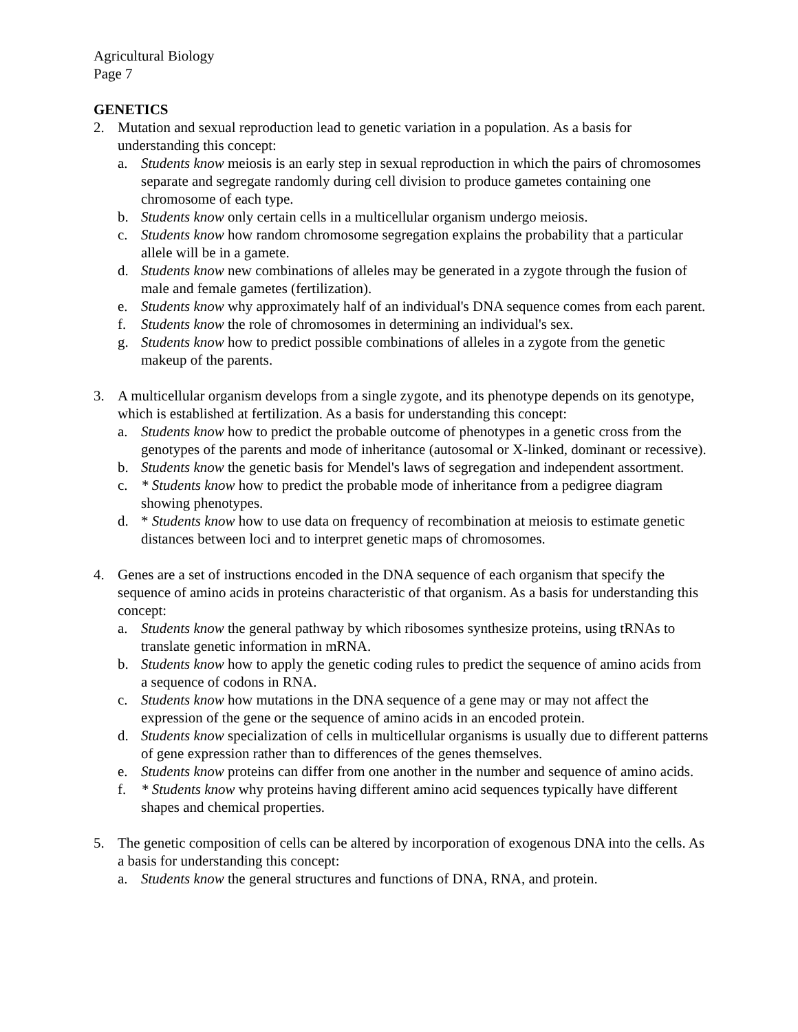Agricultural Biology
Page 7
GENETICS
2. Mutation and sexual reproduction lead to genetic variation in a population. As a basis for understanding this concept:
a. Students know meiosis is an early step in sexual reproduction in which the pairs of chromosomes separate and segregate randomly during cell division to produce gametes containing one chromosome of each type.
b. Students know only certain cells in a multicellular organism undergo meiosis.
c. Students know how random chromosome segregation explains the probability that a particular allele will be in a gamete.
d. Students know new combinations of alleles may be generated in a zygote through the fusion of male and female gametes (fertilization).
e. Students know why approximately half of an individual's DNA sequence comes from each parent.
f. Students know the role of chromosomes in determining an individual's sex.
g. Students know how to predict possible combinations of alleles in a zygote from the genetic makeup of the parents.
3. A multicellular organism develops from a single zygote, and its phenotype depends on its genotype, which is established at fertilization. As a basis for understanding this concept:
a. Students know how to predict the probable outcome of phenotypes in a genetic cross from the genotypes of the parents and mode of inheritance (autosomal or X-linked, dominant or recessive).
b. Students know the genetic basis for Mendel's laws of segregation and independent assortment.
c. * Students know how to predict the probable mode of inheritance from a pedigree diagram showing phenotypes.
d. * Students know how to use data on frequency of recombination at meiosis to estimate genetic distances between loci and to interpret genetic maps of chromosomes.
4. Genes are a set of instructions encoded in the DNA sequence of each organism that specify the sequence of amino acids in proteins characteristic of that organism. As a basis for understanding this concept:
a. Students know the general pathway by which ribosomes synthesize proteins, using tRNAs to translate genetic information in mRNA.
b. Students know how to apply the genetic coding rules to predict the sequence of amino acids from a sequence of codons in RNA.
c. Students know how mutations in the DNA sequence of a gene may or may not affect the expression of the gene or the sequence of amino acids in an encoded protein.
d. Students know specialization of cells in multicellular organisms is usually due to different patterns of gene expression rather than to differences of the genes themselves.
e. Students know proteins can differ from one another in the number and sequence of amino acids.
f. * Students know why proteins having different amino acid sequences typically have different shapes and chemical properties.
5. The genetic composition of cells can be altered by incorporation of exogenous DNA into the cells. As a basis for understanding this concept:
a. Students know the general structures and functions of DNA, RNA, and protein.